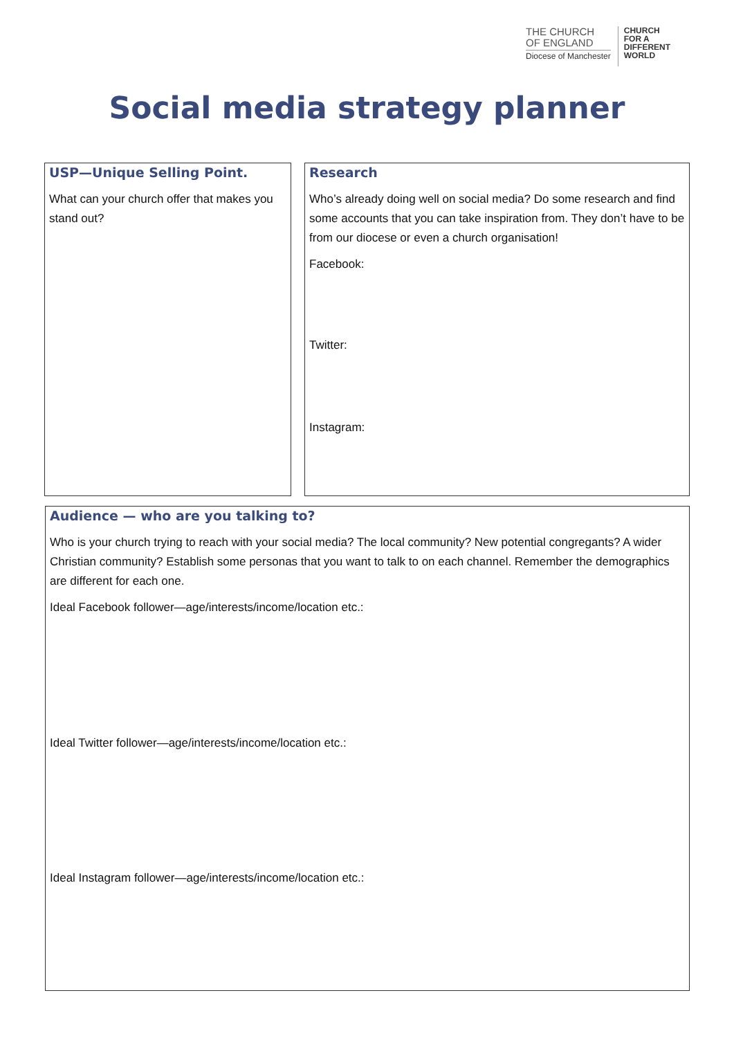THE CHURCH
OF ENGLAND
Diocese of Manchester
CHURCH
FOR A
DIFFERENT
WORLD
Social media strategy planner
USP—Unique Selling Point.
What can your church offer that makes you stand out?
Research
Who’s already doing well on social media? Do some research and find some accounts that you can take inspiration from. They don’t have to be from our diocese or even a church organisation!
Facebook:
Twitter:
Instagram:
Audience — who are you talking to?
Who is your church trying to reach with your social media? The local community? New potential congregants? A wider Christian community? Establish some personas that you want to talk to on each channel. Remember the demographics are different for each one.
Ideal Facebook follower—age/interests/income/location etc.:
Ideal Twitter follower—age/interests/income/location etc.:
Ideal Instagram follower—age/interests/income/location etc.: